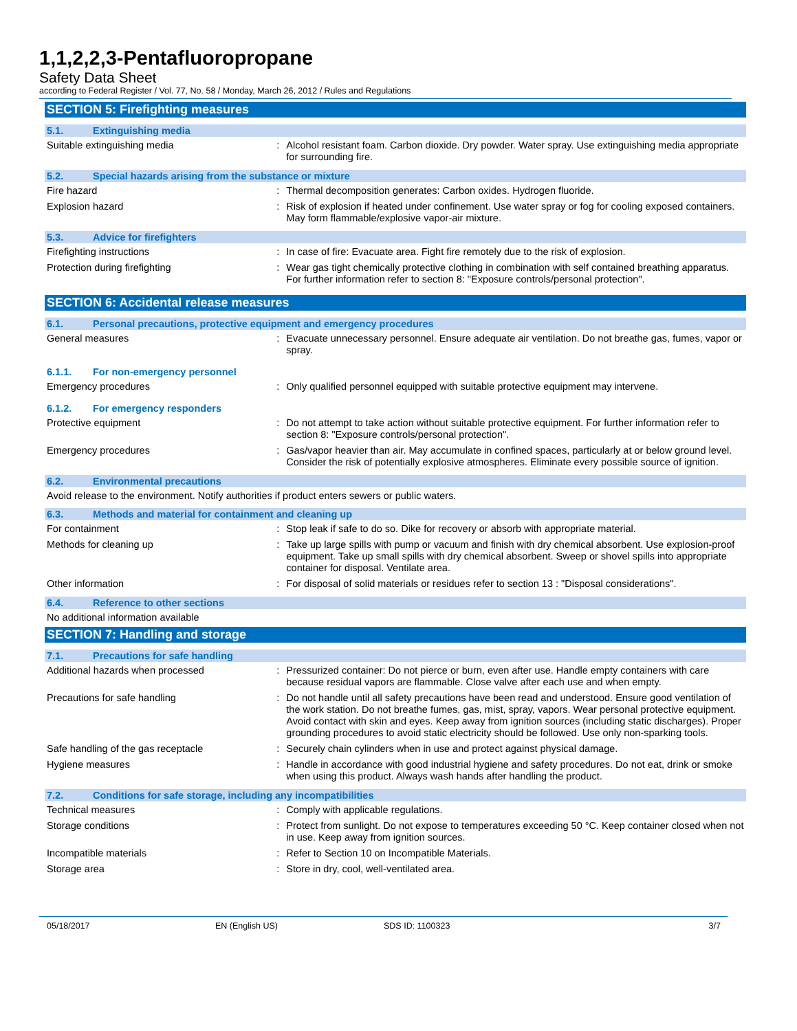1,1,2,2,3-Pentafluoropropane
Safety Data Sheet
according to Federal Register / Vol. 77, No. 58 / Monday, March 26, 2012 / Rules and Regulations
SECTION 5: Firefighting measures
5.1. Extinguishing media
Suitable extinguishing media : Alcohol resistant foam. Carbon dioxide. Dry powder. Water spray. Use extinguishing media appropriate for surrounding fire.
5.2. Special hazards arising from the substance or mixture
Fire hazard : Thermal decomposition generates: Carbon oxides. Hydrogen fluoride.
Explosion hazard : Risk of explosion if heated under confinement. Use water spray or fog for cooling exposed containers. May form flammable/explosive vapor-air mixture.
5.3. Advice for firefighters
Firefighting instructions : In case of fire: Evacuate area. Fight fire remotely due to the risk of explosion.
Protection during firefighting : Wear gas tight chemically protective clothing in combination with self contained breathing apparatus. For further information refer to section 8: "Exposure controls/personal protection".
SECTION 6: Accidental release measures
6.1. Personal precautions, protective equipment and emergency procedures
General measures : Evacuate unnecessary personnel. Ensure adequate air ventilation. Do not breathe gas, fumes, vapor or spray.
6.1.1. For non-emergency personnel
Emergency procedures : Only qualified personnel equipped with suitable protective equipment may intervene.
6.1.2. For emergency responders
Protective equipment : Do not attempt to take action without suitable protective equipment. For further information refer to section 8: "Exposure controls/personal protection".
Emergency procedures : Gas/vapor heavier than air. May accumulate in confined spaces, particularly at or below ground level. Consider the risk of potentially explosive atmospheres. Eliminate every possible source of ignition.
6.2. Environmental precautions
Avoid release to the environment. Notify authorities if product enters sewers or public waters.
6.3. Methods and material for containment and cleaning up
For containment : Stop leak if safe to do so. Dike for recovery or absorb with appropriate material.
Methods for cleaning up : Take up large spills with pump or vacuum and finish with dry chemical absorbent. Use explosion-proof equipment. Take up small spills with dry chemical absorbent. Sweep or shovel spills into appropriate container for disposal. Ventilate area.
Other information : For disposal of solid materials or residues refer to section 13 : "Disposal considerations".
6.4. Reference to other sections
No additional information available
SECTION 7: Handling and storage
7.1. Precautions for safe handling
Additional hazards when processed : Pressurized container: Do not pierce or burn, even after use. Handle empty containers with care because residual vapors are flammable. Close valve after each use and when empty.
Precautions for safe handling : Do not handle until all safety precautions have been read and understood. Ensure good ventilation of the work station. Do not breathe fumes, gas, mist, spray, vapors. Wear personal protective equipment. Avoid contact with skin and eyes. Keep away from ignition sources (including static discharges). Proper grounding procedures to avoid static electricity should be followed. Use only non-sparking tools.
Safe handling of the gas receptacle : Securely chain cylinders when in use and protect against physical damage.
Hygiene measures : Handle in accordance with good industrial hygiene and safety procedures. Do not eat, drink or smoke when using this product. Always wash hands after handling the product.
7.2. Conditions for safe storage, including any incompatibilities
Technical measures : Comply with applicable regulations.
Storage conditions : Protect from sunlight. Do not expose to temperatures exceeding 50 °C. Keep container closed when not in use. Keep away from ignition sources.
Incompatible materials : Refer to Section 10 on Incompatible Materials.
Storage area : Store in dry, cool, well-ventilated area.
05/18/2017 EN (English US) SDS ID: 1100323 3/7